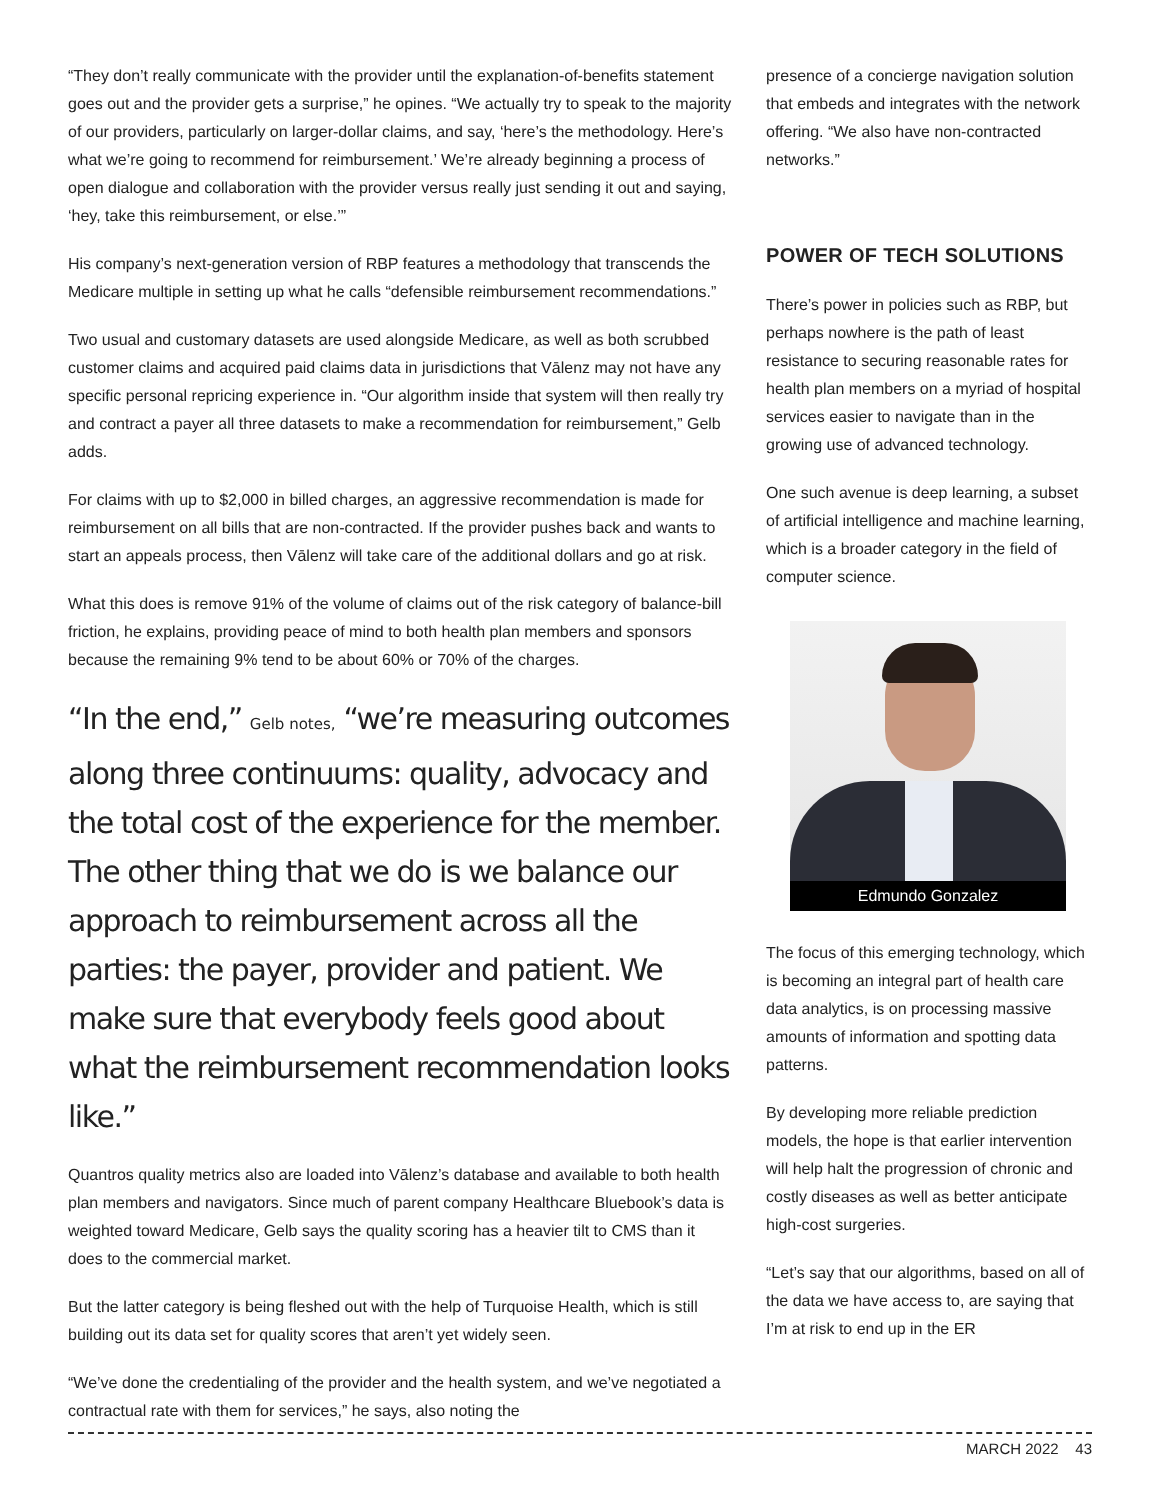“They don’t really communicate with the provider until the explanation-of-benefits statement goes out and the provider gets a surprise,” he opines. “We actually try to speak to the majority of our providers, particularly on larger-dollar claims, and say, ‘here’s the methodology. Here’s what we’re going to recommend for reimbursement.’ We’re already beginning a process of open dialogue and collaboration with the provider versus really just sending it out and saying, ‘hey, take this reimbursement, or else.’”
His company’s next-generation version of RBP features a methodology that transcends the Medicare multiple in setting up what he calls “defensible reimbursement recommendations.”
Two usual and customary datasets are used alongside Medicare, as well as both scrubbed customer claims and acquired paid claims data in jurisdictions that Vālenz may not have any specific personal repricing experience in. “Our algorithm inside that system will then really try and contract a payer all three datasets to make a recommendation for reimbursement,” Gelb adds.
For claims with up to $2,000 in billed charges, an aggressive recommendation is made for reimbursement on all bills that are non-contracted. If the provider pushes back and wants to start an appeals process, then Vālenz will take care of the additional dollars and go at risk.
What this does is remove 91% of the volume of claims out of the risk category of balance-bill friction, he explains, providing peace of mind to both health plan members and sponsors because the remaining 9% tend to be about 60% or 70% of the charges.
“In the end,” Gelb notes, “we’re measuring outcomes along three continuums: quality, advocacy and the total cost of the experience for the member. The other thing that we do is we balance our approach to reimbursement across all the parties: the payer, provider and patient. We make sure that everybody feels good about what the reimbursement recommendation looks like.”
Quantros quality metrics also are loaded into Vālenz’s database and available to both health plan members and navigators. Since much of parent company Healthcare Bluebook’s data is weighted toward Medicare, Gelb says the quality scoring has a heavier tilt to CMS than it does to the commercial market.
But the latter category is being fleshed out with the help of Turquoise Health, which is still building out its data set for quality scores that aren’t yet widely seen.
“We’ve done the credentialing of the provider and the health system, and we’ve negotiated a contractual rate with them for services,” he says, also noting the
presence of a concierge navigation solution that embeds and integrates with the network offering. “We also have non-contracted networks.”
POWER OF TECH SOLUTIONS
There’s power in policies such as RBP, but perhaps nowhere is the path of least resistance to securing reasonable rates for health plan members on a myriad of hospital services easier to navigate than in the growing use of advanced technology.
One such avenue is deep learning, a subset of artificial intelligence and machine learning, which is a broader category in the field of computer science.
Edmundo Gonzalez
The focus of this emerging technology, which is becoming an integral part of health care data analytics, is on processing massive amounts of information and spotting data patterns.
By developing more reliable prediction models, the hope is that earlier intervention will help halt the progression of chronic and costly diseases as well as better anticipate high-cost surgeries.
“Let’s say that our algorithms, based on all of the data we have access to, are saying that I’m at risk to end up in the ER
MARCH 2022 43